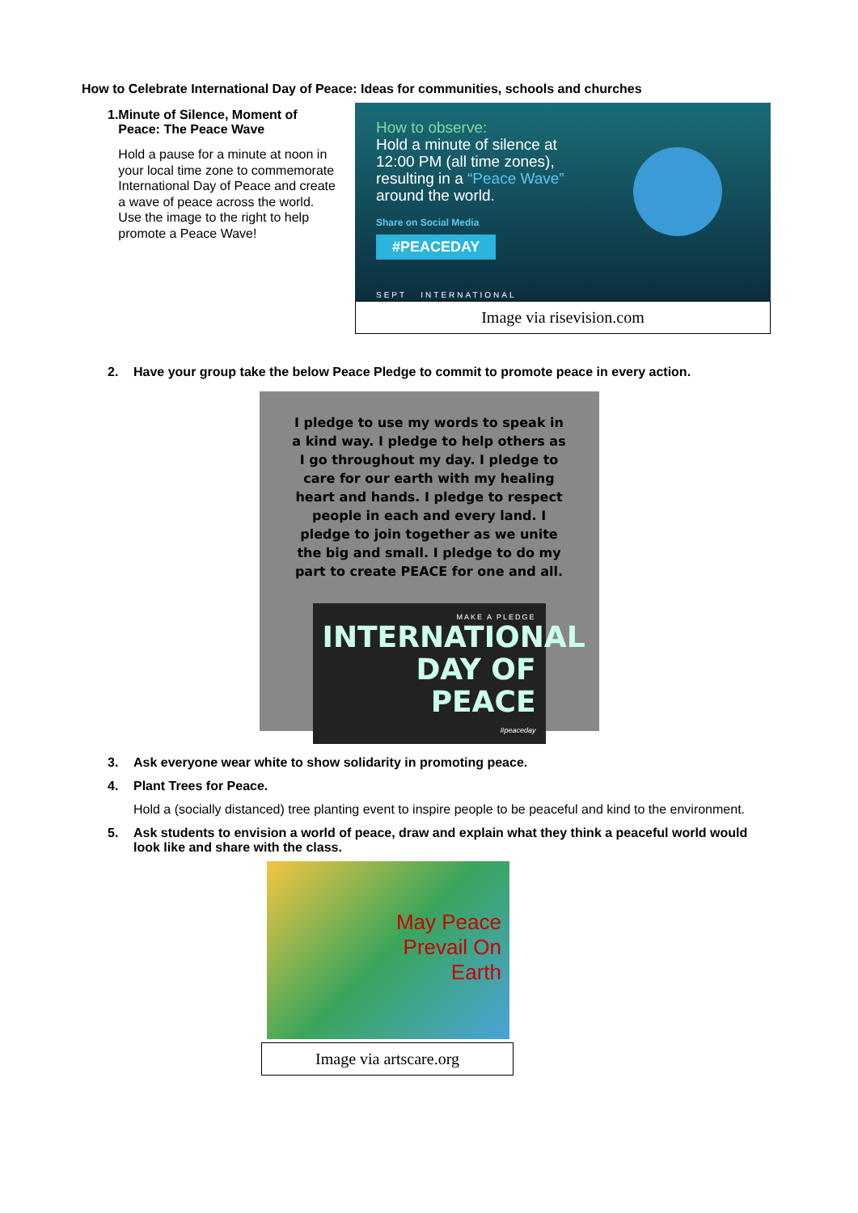How to Celebrate International Day of Peace: Ideas for communities, schools and churches
1. Minute of Silence, Moment of Peace: The Peace Wave
Hold a pause for a minute at noon in your local time zone to commemorate International Day of Peace and create a wave of peace across the world.
Use the image to the right to help promote a Peace Wave!
How to observe:
Hold a minute of silence at
12:00 PM (all time zones),
resulting in a “Peace Wave”
around the world.
Share on Social Media
#PEACEDAY
SEPT INTERNATIONAL
Image via risevision.com
2. Have your group take the below Peace Pledge to commit to promote peace in every action.
I pledge to use my words to speak in a kind way. I pledge to help others as I go throughout my day. I pledge to care for our earth with my healing heart and hands. I pledge to respect people in each and every land. I pledge to join together as we unite the big and small. I pledge to do my part to create PEACE for one and all.
MAKE A PLEDGE
INTERNATIONAL
DAY OF PEACE
#peaceday
3. Ask everyone wear white to show solidarity in promoting peace.
4. Plant Trees for Peace.
Hold a (socially distanced) tree planting event to inspire people to be peaceful and kind to the environment.
5. Ask students to envision a world of peace, draw and explain what they think a peaceful world would look like and share with the class.
May Peace
Prevail On
Earth
Image via artscare.org